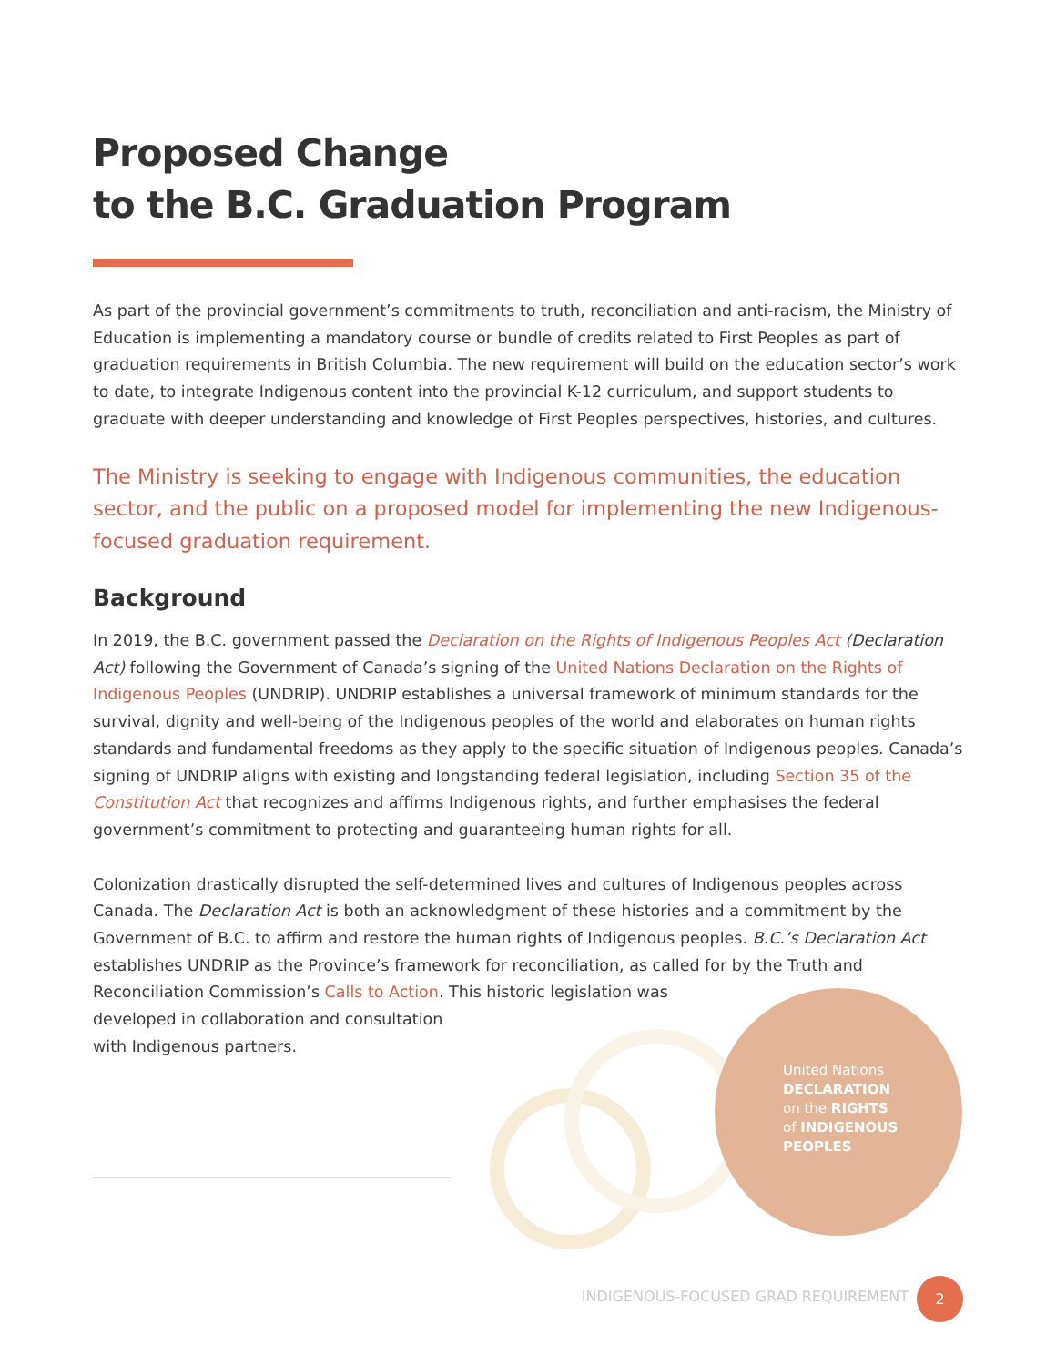United Nations
DECLARATION
on the RIGHTS
of INDIGENOUS
PEOPLES
Proposed Change
to the B.C. Graduation Program
As part of the provincial government’s commitments to truth, reconciliation and anti-racism, the Ministry of Education is implementing a mandatory course or bundle of credits related to First Peoples as part of graduation requirements in British Columbia. The new requirement will build on the education sector’s work to date, to integrate Indigenous content into the provincial K-12 curriculum, and support students to graduate with deeper understanding and knowledge of First Peoples perspectives, histories, and cultures.
The Ministry is seeking to engage with Indigenous communities, the education sector, and the public on a proposed model for implementing the new Indigenous-focused graduation requirement.
Background
In 2019, the B.C. government passed the Declaration on the Rights of Indigenous Peoples Act (Declaration Act) following the Government of Canada’s signing of the United Nations Declaration on the Rights of Indigenous Peoples (UNDRIP). UNDRIP establishes a universal framework of minimum standards for the survival, dignity and well-being of the Indigenous peoples of the world and elaborates on human rights standards and fundamental freedoms as they apply to the specific situation of Indigenous peoples. Canada’s signing of UNDRIP aligns with existing and longstanding federal legislation, including Section 35 of the Constitution Act that recognizes and affirms Indigenous rights, and further emphasises the federal government’s commitment to protecting and guaranteeing human rights for all.
Colonization drastically disrupted the self-determined lives and cultures of Indigenous peoples across Canada. The Declaration Act is both an acknowledgment of these histories and a commitment by the Government of B.C. to affirm and restore the human rights of Indigenous peoples. B.C.’s Declaration Act establishes UNDRIP as the Province’s framework for reconciliation, as called for by the Truth and Reconciliation Commission’s Calls to Action. This historic legislation was
developed in collaboration and consultation
with Indigenous partners.
INDIGENOUS-FOCUSED GRAD REQUIREMENT
2